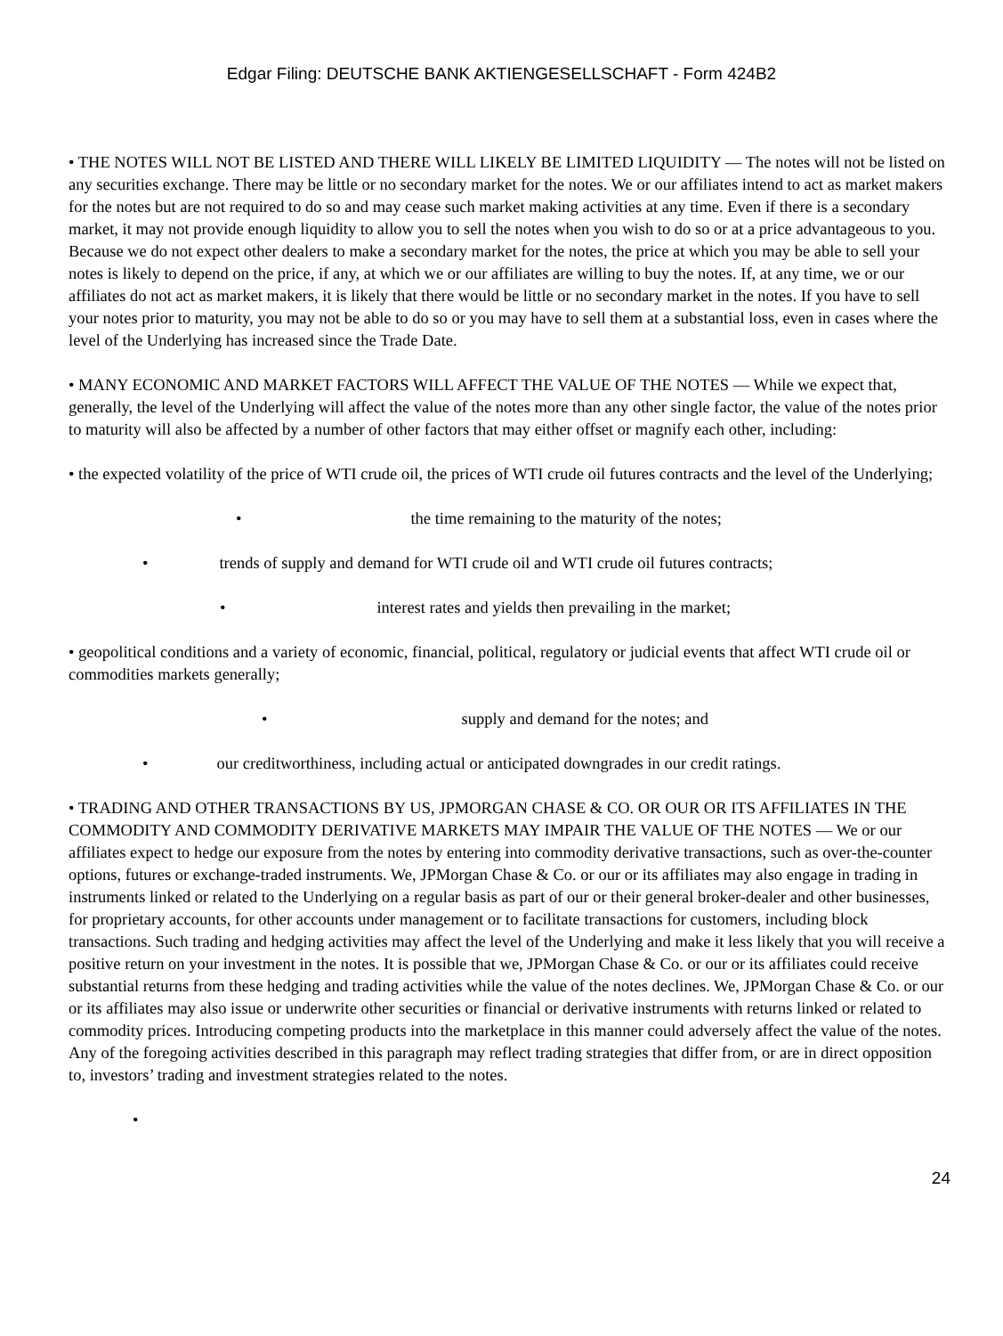Edgar Filing: DEUTSCHE BANK AKTIENGESELLSCHAFT - Form 424B2
• THE NOTES WILL NOT BE LISTED AND THERE WILL LIKELY BE LIMITED LIQUIDITY — The notes will not be listed on any securities exchange. There may be little or no secondary market for the notes. We or our affiliates intend to act as market makers for the notes but are not required to do so and may cease such market making activities at any time. Even if there is a secondary market, it may not provide enough liquidity to allow you to sell the notes when you wish to do so or at a price advantageous to you. Because we do not expect other dealers to make a secondary market for the notes, the price at which you may be able to sell your notes is likely to depend on the price, if any, at which we or our affiliates are willing to buy the notes. If, at any time, we or our affiliates do not act as market makers, it is likely that there would be little or no secondary market in the notes. If you have to sell your notes prior to maturity, you may not be able to do so or you may have to sell them at a substantial loss, even in cases where the level of the Underlying has increased since the Trade Date.
• MANY ECONOMIC AND MARKET FACTORS WILL AFFECT THE VALUE OF THE NOTES — While we expect that, generally, the level of the Underlying will affect the value of the notes more than any other single factor, the value of the notes prior to maturity will also be affected by a number of other factors that may either offset or magnify each other, including:
• the expected volatility of the price of WTI crude oil, the prices of WTI crude oil futures contracts and the level of the Underlying;
• the time remaining to the maturity of the notes;
• trends of supply and demand for WTI crude oil and WTI crude oil futures contracts;
• interest rates and yields then prevailing in the market;
• geopolitical conditions and a variety of economic, financial, political, regulatory or judicial events that affect WTI crude oil or commodities markets generally;
• supply and demand for the notes; and
• our creditworthiness, including actual or anticipated downgrades in our credit ratings.
• TRADING AND OTHER TRANSACTIONS BY US, JPMORGAN CHASE & CO. OR OUR OR ITS AFFILIATES IN THE COMMODITY AND COMMODITY DERIVATIVE MARKETS MAY IMPAIR THE VALUE OF THE NOTES — We or our affiliates expect to hedge our exposure from the notes by entering into commodity derivative transactions, such as over-the-counter options, futures or exchange-traded instruments. We, JPMorgan Chase & Co. or our or its affiliates may also engage in trading in instruments linked or related to the Underlying on a regular basis as part of our or their general broker-dealer and other businesses, for proprietary accounts, for other accounts under management or to facilitate transactions for customers, including block transactions. Such trading and hedging activities may affect the level of the Underlying and make it less likely that you will receive a positive return on your investment in the notes. It is possible that we, JPMorgan Chase & Co. or our or its affiliates could receive substantial returns from these hedging and trading activities while the value of the notes declines. We, JPMorgan Chase & Co. or our or its affiliates may also issue or underwrite other securities or financial or derivative instruments with returns linked or related to commodity prices. Introducing competing products into the marketplace in this manner could adversely affect the value of the notes. Any of the foregoing activities described in this paragraph may reflect trading strategies that differ from, or are in direct opposition to, investors’ trading and investment strategies related to the notes.
•
24